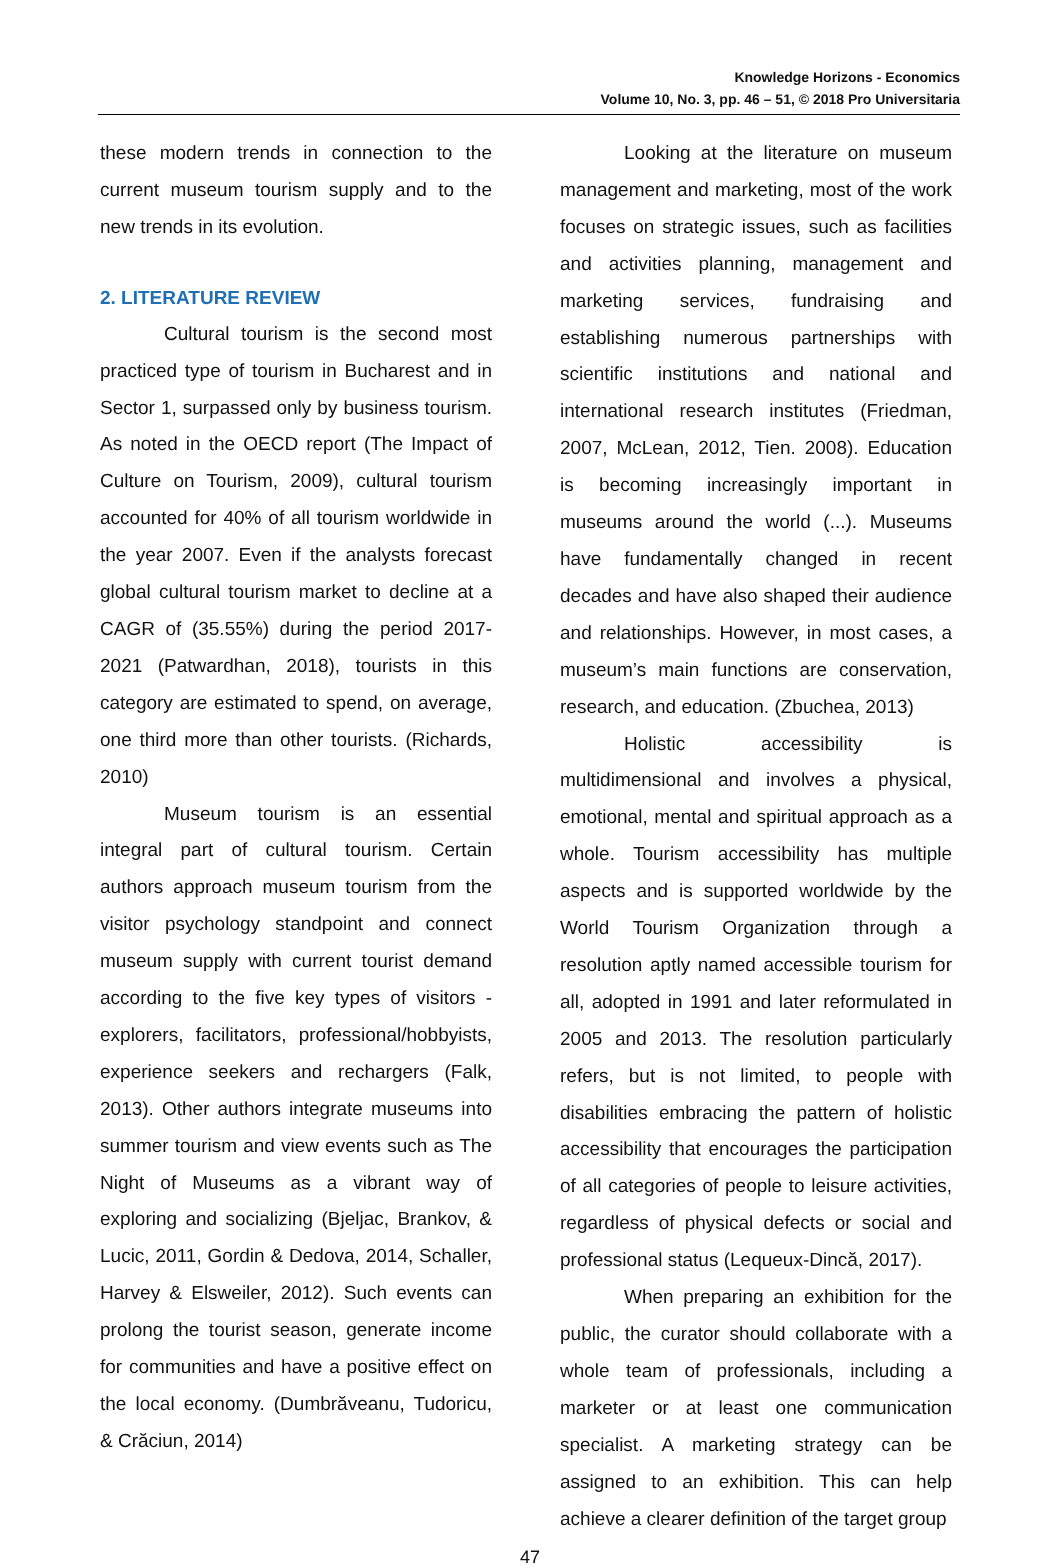Knowledge Horizons - Economics
Volume 10, No. 3, pp. 46 – 51, © 2018 Pro Universitaria
these modern trends in connection to the current museum tourism supply and to the new trends in its evolution.
2. LITERATURE REVIEW
Cultural tourism is the second most practiced type of tourism in Bucharest and in Sector 1, surpassed only by business tourism. As noted in the OECD report (The Impact of Culture on Tourism, 2009), cultural tourism accounted for 40% of all tourism worldwide in the year 2007. Even if the analysts forecast global cultural tourism market to decline at a CAGR of (35.55%) during the period 2017-2021 (Patwardhan, 2018), tourists in this category are estimated to spend, on average, one third more than other tourists. (Richards, 2010)
Museum tourism is an essential integral part of cultural tourism. Certain authors approach museum tourism from the visitor psychology standpoint and connect museum supply with current tourist demand according to the five key types of visitors - explorers, facilitators, professional/hobbyists, experience seekers and rechargers (Falk, 2013). Other authors integrate museums into summer tourism and view events such as The Night of Museums as a vibrant way of exploring and socializing (Bjeljac, Brankov, & Lucic, 2011, Gordin & Dedova, 2014, Schaller, Harvey & Elsweiler, 2012). Such events can prolong the tourist season, generate income for communities and have a positive effect on the local economy. (Dumbrăveanu, Tudoricu, & Crăciun, 2014)
Looking at the literature on museum management and marketing, most of the work focuses on strategic issues, such as facilities and activities planning, management and marketing services, fundraising and establishing numerous partnerships with scientific institutions and national and international research institutes (Friedman, 2007, McLean, 2012, Tien. 2008). Education is becoming increasingly important in museums around the world (...). Museums have fundamentally changed in recent decades and have also shaped their audience and relationships. However, in most cases, a museum’s main functions are conservation, research, and education. (Zbuchea, 2013)
Holistic accessibility is multidimensional and involves a physical, emotional, mental and spiritual approach as a whole. Tourism accessibility has multiple aspects and is supported worldwide by the World Tourism Organization through a resolution aptly named accessible tourism for all, adopted in 1991 and later reformulated in 2005 and 2013. The resolution particularly refers, but is not limited, to people with disabilities embracing the pattern of holistic accessibility that encourages the participation of all categories of people to leisure activities, regardless of physical defects or social and professional status (Lequeux-Dincă, 2017).
When preparing an exhibition for the public, the curator should collaborate with a whole team of professionals, including a marketer or at least one communication specialist. A marketing strategy can be assigned to an exhibition. This can help achieve a clearer definition of the target group
47